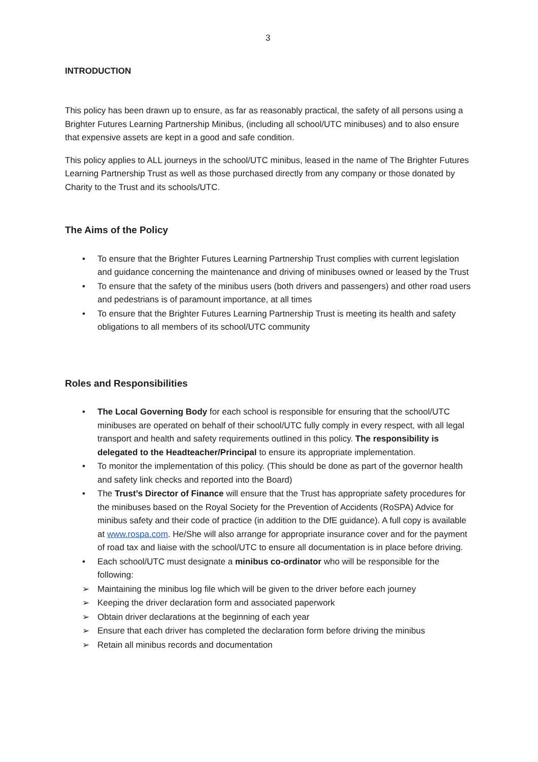3
INTRODUCTION
This policy has been drawn up to ensure, as far as reasonably practical, the safety of all persons using a Brighter Futures Learning Partnership Minibus, (including all school/UTC minibuses) and to also ensure that expensive assets are kept in a good and safe condition.
This policy applies to ALL journeys in the school/UTC minibus, leased in the name of The Brighter Futures Learning Partnership Trust as well as those purchased directly from any company or those donated by Charity to the Trust and its schools/UTC.
The Aims of the Policy
• To ensure that the Brighter Futures Learning Partnership Trust complies with current legislation and guidance concerning the maintenance and driving of minibuses owned or leased by the Trust
• To ensure that the safety of the minibus users (both drivers and passengers) and other road users and pedestrians is of paramount importance, at all times
• To ensure that the Brighter Futures Learning Partnership Trust is meeting its health and safety obligations to all members of its school/UTC community
Roles and Responsibilities
• The Local Governing Body for each school is responsible for ensuring that the school/UTC minibuses are operated on behalf of their school/UTC fully comply in every respect, with all legal transport and health and safety requirements outlined in this policy. The responsibility is delegated to the Headteacher/Principal to ensure its appropriate implementation.
• To monitor the implementation of this policy. (This should be done as part of the governor health and safety link checks and reported into the Board)
• The Trust’s Director of Finance will ensure that the Trust has appropriate safety procedures for the minibuses based on the Royal Society for the Prevention of Accidents (RoSPA) Advice for minibus safety and their code of practice (in addition to the DfE guidance). A full copy is available at www.rospa.com. He/She will also arrange for appropriate insurance cover and for the payment of road tax and liaise with the school/UTC to ensure all documentation is in place before driving.
• Each school/UTC must designate a minibus co-ordinator who will be responsible for the following:
➢ Maintaining the minibus log file which will be given to the driver before each journey
➢ Keeping the driver declaration form and associated paperwork
➢ Obtain driver declarations at the beginning of each year
➢ Ensure that each driver has completed the declaration form before driving the minibus
➢ Retain all minibus records and documentation